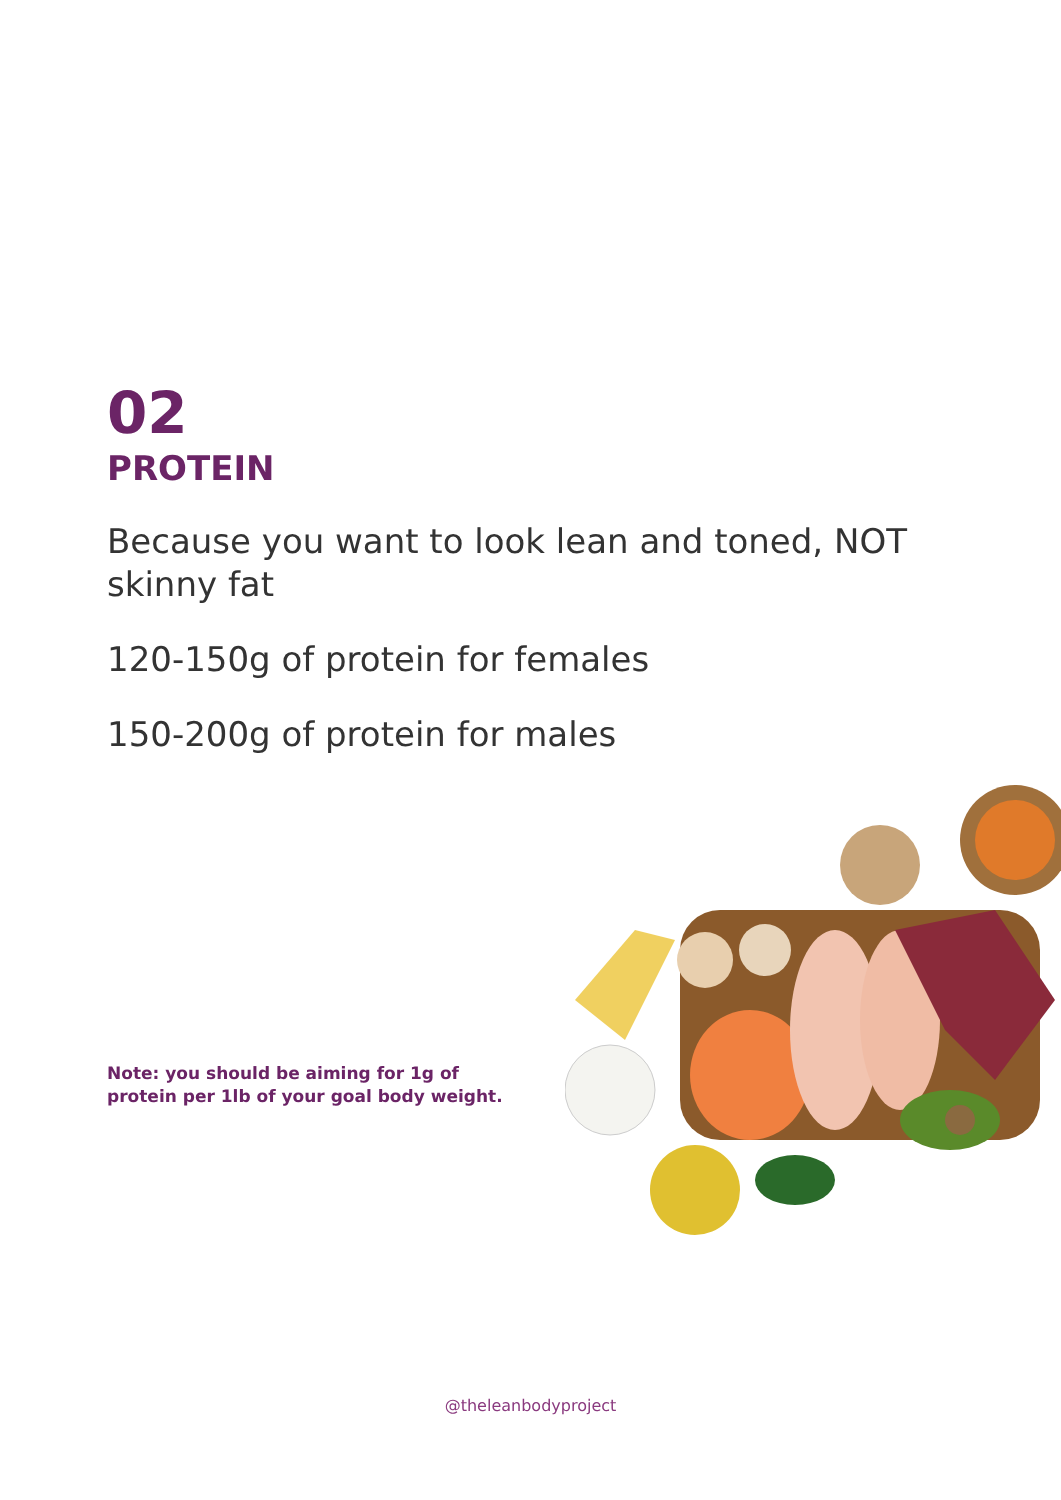02
PROTEIN
Because you want to look lean and toned, NOT skinny fat
120-150g of protein for females
150-200g of protein for males
Note: you should be aiming for 1g of
protein per 1lb of your goal body weight.
@theleanbodyproject